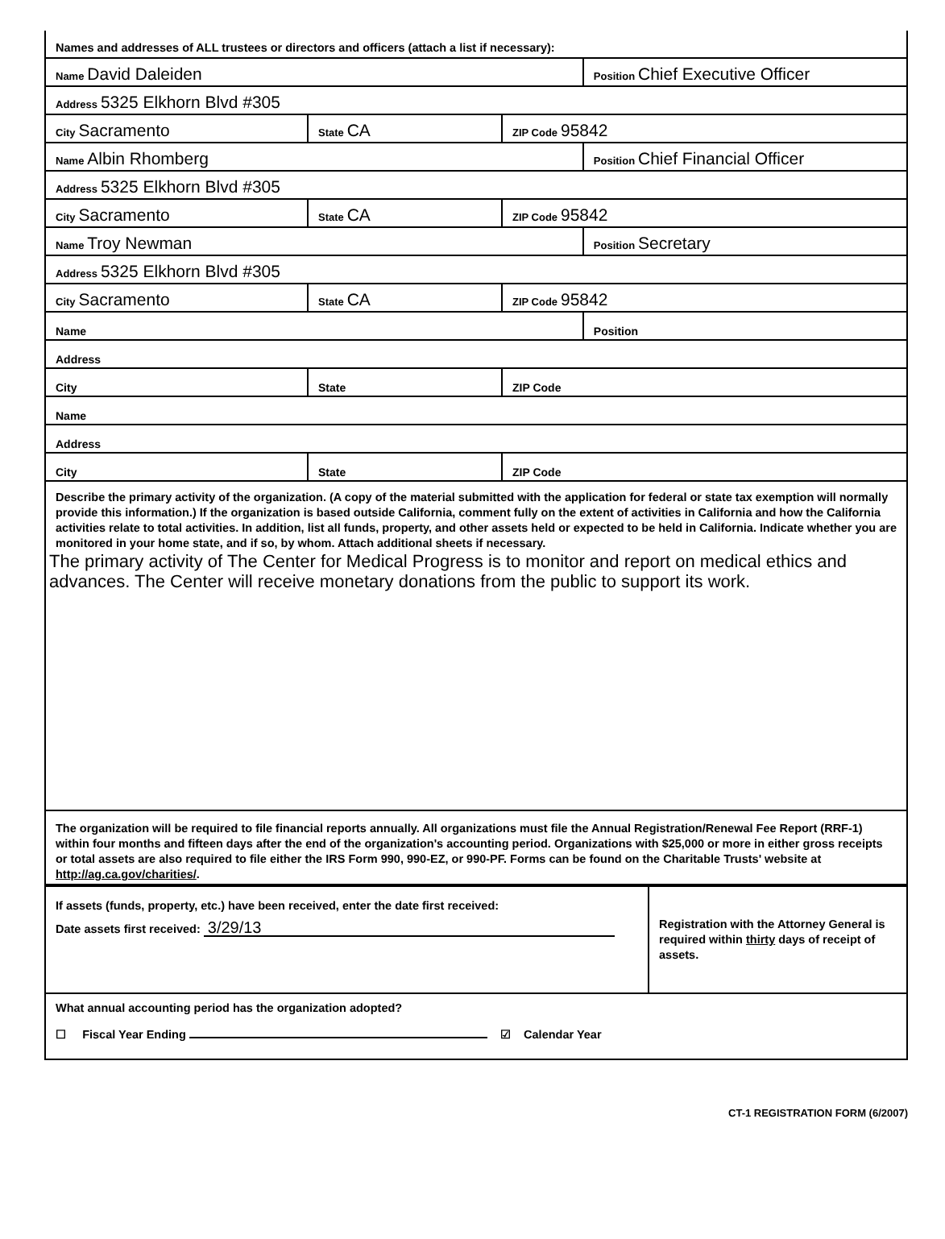| Names and addresses of ALL trustees or directors and officers (attach a list if necessary): | | | |
| Name David Daleiden | | | Position Chief Executive Officer |
| Address 5325 Elkhorn Blvd #305 | | | |
| City Sacramento | State CA | ZIP Code 95842 | |
| Name Albin Rhomberg | | | Position Chief Financial Officer |
| Address 5325 Elkhorn Blvd #305 | | | |
| City Sacramento | State CA | ZIP Code 95842 | |
| Name Troy Newman | | | Position Secretary |
| Address 5325 Elkhorn Blvd #305 | | | |
| City Sacramento | State CA | ZIP Code 95842 | |
| Name | | | Position |
| Address | | | |
| City | State | ZIP Code | |
| Name | | | |
| Address | | | |
| City | State | ZIP Code | |
| Describe the primary activity of the organization. (A copy of the material submitted with the application for federal or state tax exemption will normally provide this information.) If the organization is based outside California, comment fully on the extent of activities in California and how the California activities relate to total activities. In addition, list all funds, property, and other assets held or expected to be held in California. Indicate whether you are monitored in your home state, and if so, by whom. Attach additional sheets if necessary. The primary activity of The Center for Medical Progress is to monitor and report on medical ethics and advances. The Center will receive monetary donations from the public to support its work. | | | |
| The organization will be required to file financial reports annually. All organizations must file the Annual Registration/Renewal Fee Report (RRF-1) within four months and fifteen days after the end of the organization's accounting period. Organizations with $25,000 or more in either gross receipts or total assets are also required to file either the IRS Form 990, 990-EZ, or 990-PF. Forms can be found on the Charitable Trusts' website at http://ag.ca.gov/charities/ . | | | |
| If assets (funds, property, etc.) have been received, enter the date first received: Date assets first received: 3/29/13 | Registration with the Attorney General is required within thirty days of receipt of assets. |
| What annual accounting period has the organization adopted? ☐ Fiscal Year Ending ☑ Calendar Year | |
CT-1 REGISTRATION FORM (6/2007)